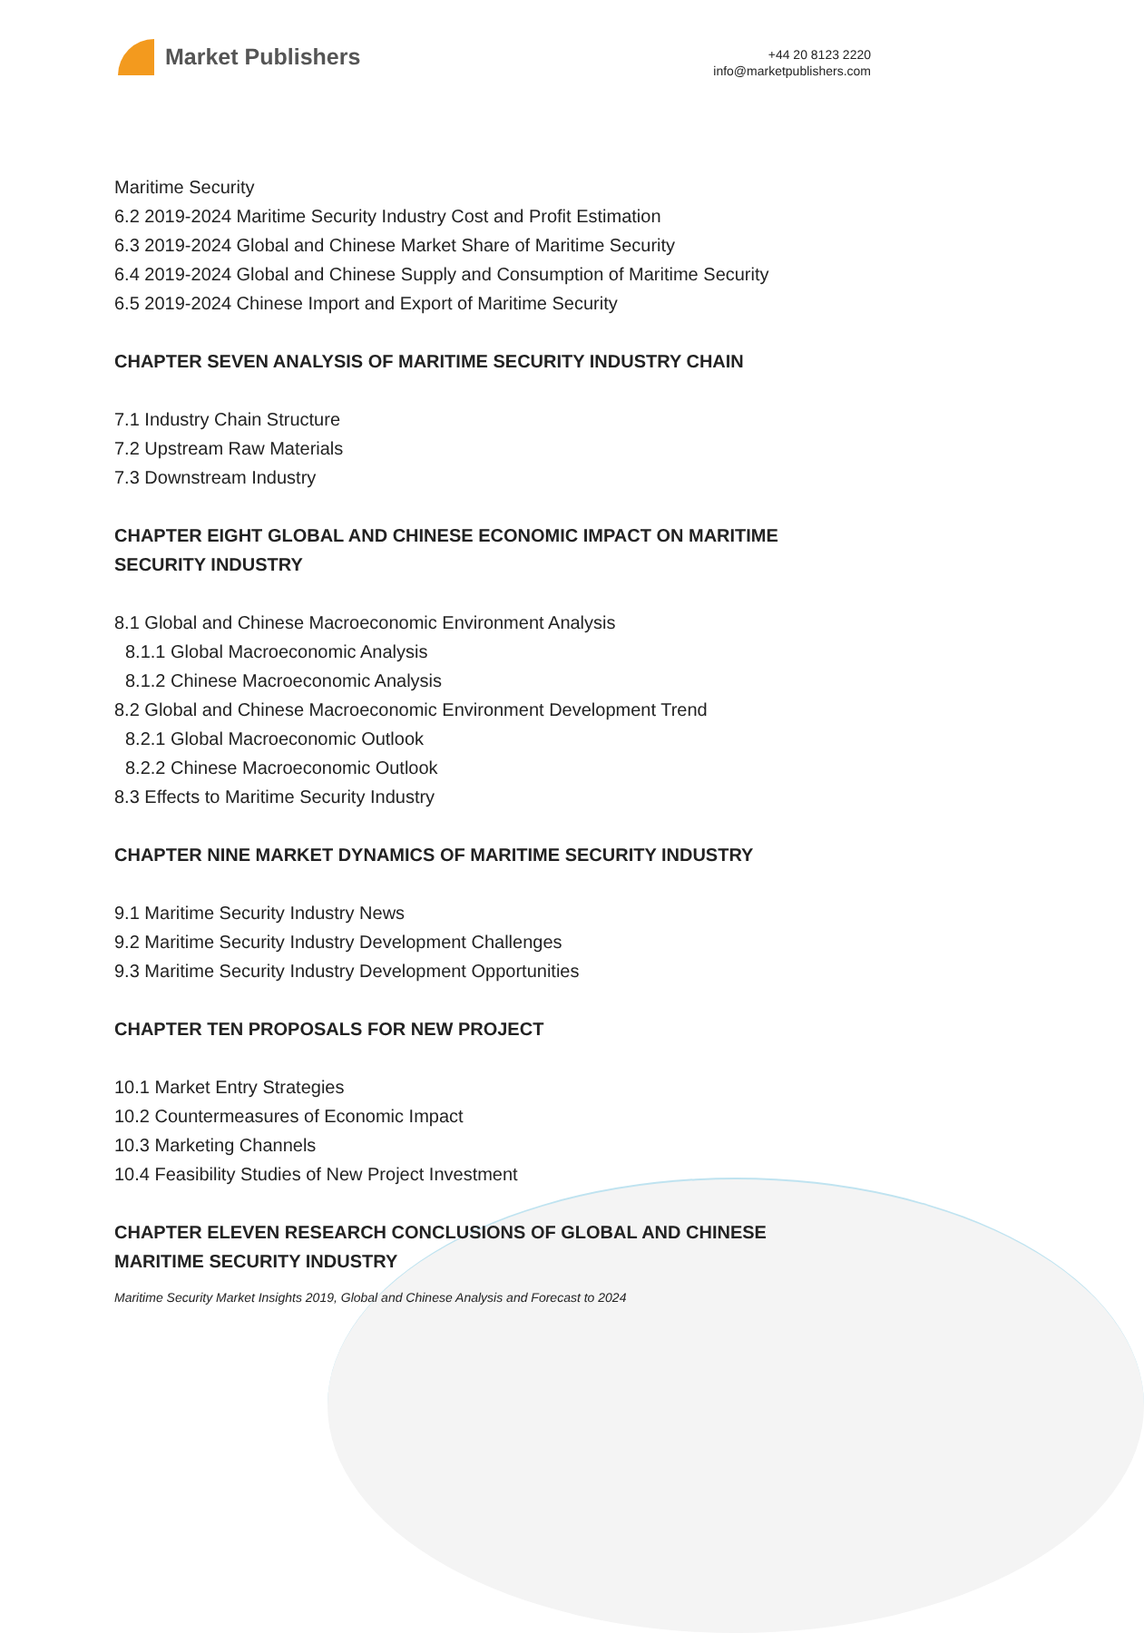Market Publishers
+44 20 8123 2220
info@marketpublishers.com
Maritime Security
6.2 2019-2024 Maritime Security Industry Cost and Profit Estimation
6.3 2019-2024 Global and Chinese Market Share of Maritime Security
6.4 2019-2024 Global and Chinese Supply and Consumption of Maritime Security
6.5 2019-2024 Chinese Import and Export of Maritime Security
CHAPTER SEVEN ANALYSIS OF MARITIME SECURITY INDUSTRY CHAIN
7.1 Industry Chain Structure
7.2 Upstream Raw Materials
7.3 Downstream Industry
CHAPTER EIGHT GLOBAL AND CHINESE ECONOMIC IMPACT ON MARITIME SECURITY INDUSTRY
8.1 Global and Chinese Macroeconomic Environment Analysis
8.1.1 Global Macroeconomic Analysis
8.1.2 Chinese Macroeconomic Analysis
8.2 Global and Chinese Macroeconomic Environment Development Trend
8.2.1 Global Macroeconomic Outlook
8.2.2 Chinese Macroeconomic Outlook
8.3 Effects to Maritime Security Industry
CHAPTER NINE MARKET DYNAMICS OF MARITIME SECURITY INDUSTRY
9.1 Maritime Security Industry News
9.2 Maritime Security Industry Development Challenges
9.3 Maritime Security Industry Development Opportunities
CHAPTER TEN PROPOSALS FOR NEW PROJECT
10.1 Market Entry Strategies
10.2 Countermeasures of Economic Impact
10.3 Marketing Channels
10.4 Feasibility Studies of New Project Investment
CHAPTER ELEVEN RESEARCH CONCLUSIONS OF GLOBAL AND CHINESE MARITIME SECURITY INDUSTRY
Maritime Security Market Insights 2019, Global and Chinese Analysis and Forecast to 2024